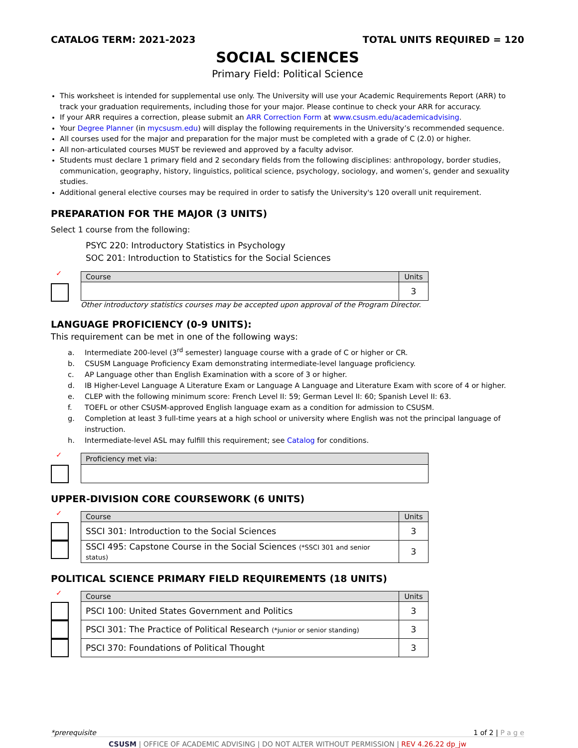CATALOG TERM: 2021-2023 TOTAL UNITS REQUIRED = 120
SOCIAL SCIENCES
Primary Field: Political Science
This worksheet is intended for supplemental use only. The University will use your Academic Requirements Report (ARR) to track your graduation requirements, including those for your major. Please continue to check your ARR for accuracy.
If your ARR requires a correction, please submit an ARR Correction Form at www.csusm.edu/academicadvising.
Your Degree Planner (in mycsusm.edu) will display the following requirements in the University’s recommended sequence.
All courses used for the major and preparation for the major must be completed with a grade of C (2.0) or higher.
All non-articulated courses MUST be reviewed and approved by a faculty advisor.
Students must declare 1 primary field and 2 secondary fields from the following disciplines: anthropology, border studies, communication, geography, history, linguistics, political science, psychology, sociology, and women’s, gender and sexuality studies.
Additional general elective courses may be required in order to satisfy the University's 120 overall unit requirement.
PREPARATION FOR THE MAJOR (3 UNITS)
Select 1 course from the following:
PSYC 220: Introductory Statistics in Psychology
SOC 201: Introduction to Statistics for the Social Sciences
✓
| Course | Units |
| --- | --- |
| | 3 |
Other introductory statistics courses may be accepted upon approval of the Program Director.
LANGUAGE PROFICIENCY (0-9 UNITS):
This requirement can be met in one of the following ways:
a. Intermediate 200-level (3<sup>rd</sup> semester) language course with a grade of C or higher or CR.
b. CSUSM Language Proficiency Exam demonstrating intermediate-level language proficiency.
c. AP Language other than English Examination with a score of 3 or higher.
d. IB Higher-Level Language A Literature Exam or Language A Language and Literature Exam with score of 4 or higher.
e. CLEP with the following minimum score: French Level II: 59; German Level II: 60; Spanish Level II: 63.
f. TOEFL or other CSUSM-approved English language exam as a condition for admission to CSUSM.
g. Completion at least 3 full-time years at a high school or university where English was not the principal language of
instruction.
h. Intermediate-level ASL may fulfill this requirement; see Catalog for conditions.
✓
| Proficiency met via: |
| --- |
UPPER-DIVISION CORE COURSEWORK (6 UNITS)
✓
| Course | Units |
| --- | --- |
| SSCI 301: Introduction to the Social Sciences | 3 |
| SSCI 495: Capstone Course in the Social Sciences (*SSCI 301 and senior status) | 3 |
POLITICAL SCIENCE PRIMARY FIELD REQUIREMENTS (18 UNITS)
✓
| Course | Units |
| --- | --- |
| PSCI 100: United States Government and Politics | 3 |
| PSCI 301: The Practice of Political Research (*junior or senior standing) | 3 |
| PSCI 370: Foundations of Political Thought | 3 |
*prerequisite 1 of 2 | P a g e
CSUSM | OFFICE OF ACADEMIC ADVISING | DO NOT ALTER WITHOUT PERMISSION | REV 4.26.22 dp_jw